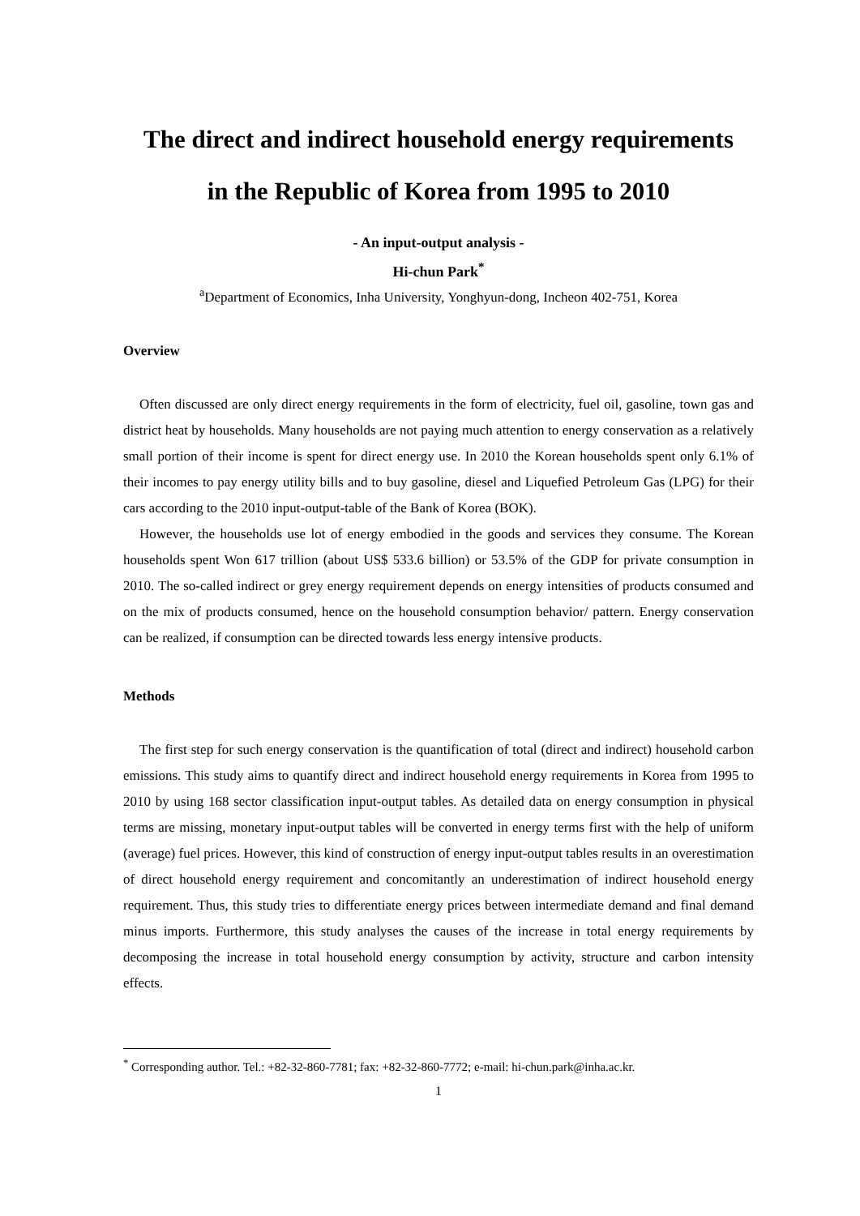The direct and indirect household energy requirements
in the Republic of Korea from 1995 to 2010
- An input-output analysis -
Hi-chun Park<sup>*</sup>
<sup>a</sup> Department of Economics, Inha University, Yonghyun-dong, Incheon 402-751, Korea
Overview
Often discussed are only direct energy requirements in the form of electricity, fuel oil, gasoline, town gas and district heat by households. Many households are not paying much attention to energy conservation as a relatively small portion of their income is spent for direct energy use. In 2010 the Korean households spent only 6.1% of their incomes to pay energy utility bills and to buy gasoline, diesel and Liquefied Petroleum Gas (LPG) for their cars according to the 2010 input-output-table of the Bank of Korea (BOK).
However, the households use lot of energy embodied in the goods and services they consume. The Korean households spent Won 617 trillion (about US$ 533.6 billion) or 53.5% of the GDP for private consumption in 2010. The so-called indirect or grey energy requirement depends on energy intensities of products consumed and on the mix of products consumed, hence on the household consumption behavior/ pattern. Energy conservation can be realized, if consumption can be directed towards less energy intensive products.
Methods
The first step for such energy conservation is the quantification of total (direct and indirect) household carbon emissions. This study aims to quantify direct and indirect household energy requirements in Korea from 1995 to 2010 by using 168 sector classification input-output tables. As detailed data on energy consumption in physical terms are missing, monetary input-output tables will be converted in energy terms first with the help of uniform (average) fuel prices. However, this kind of construction of energy input-output tables results in an overestimation of direct household energy requirement and concomitantly an underestimation of indirect household energy requirement. Thus, this study tries to differentiate energy prices between intermediate demand and final demand minus imports. Furthermore, this study analyses the causes of the increase in total energy requirements by decomposing the increase in total household energy consumption by activity, structure and carbon intensity effects.
<sup>*</sup> Corresponding author. Tel.: +82-32-860-7781; fax: +82-32-860-7772; e-mail: hi-chun.park@inha.ac.kr.
1